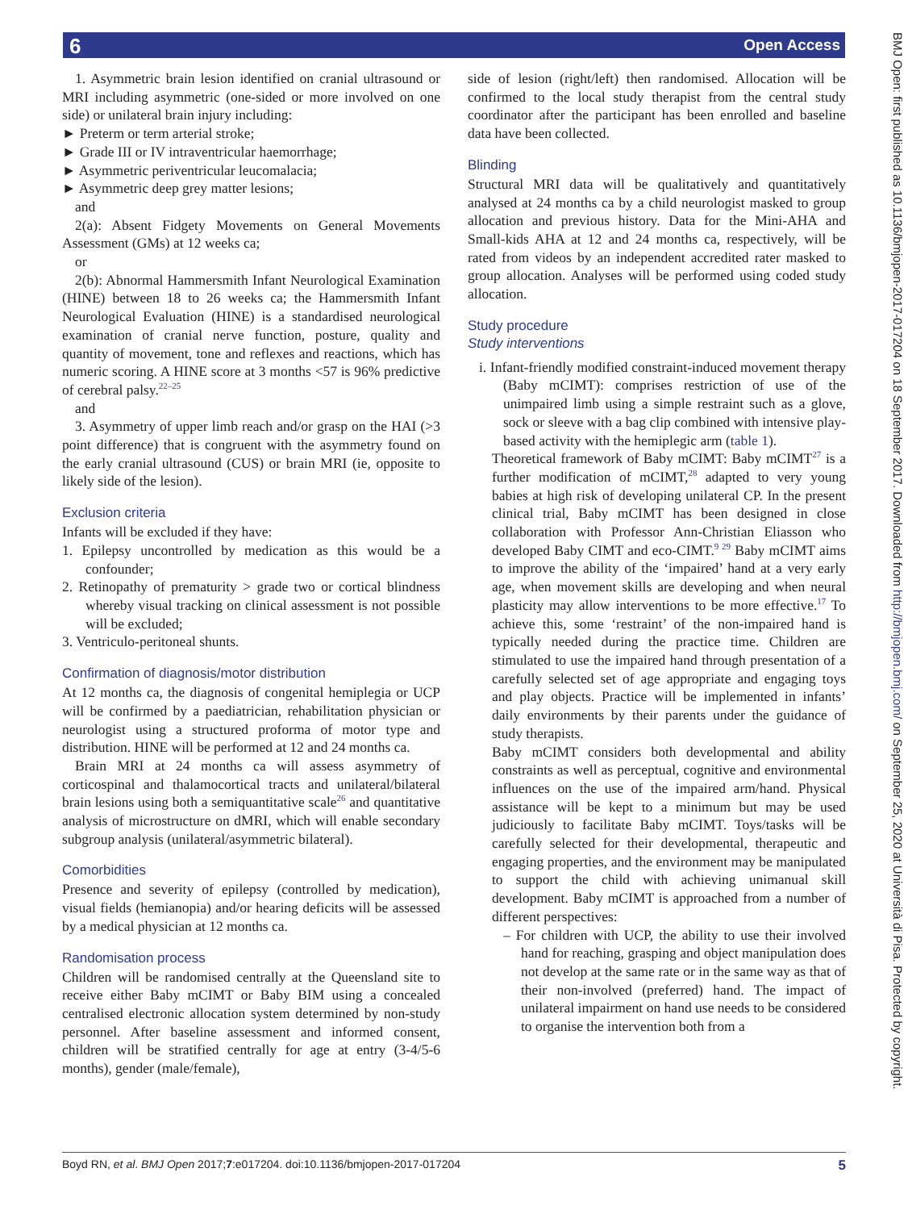6 Open Access
BMJ Open: first published as 10.1136/bmjopen-2017-017204 on 18 September 2017. Downloaded from http://bmjopen.bmj.com/ on September 25, 2020 at Università di Pisa. Protected by copyright.
1. Asymmetric brain lesion identified on cranial ultrasound or MRI including asymmetric (one-sided or more involved on one side) or unilateral brain injury including:
► Preterm or term arterial stroke;
► Grade III or IV intraventricular haemorrhage;
► Asymmetric periventricular leucomalacia;
► Asymmetric deep grey matter lesions;
and
2(a): Absent Fidgety Movements on General Movements Assessment (GMs) at 12 weeks ca;
or
2(b): Abnormal Hammersmith Infant Neurological Examination (HINE) between 18 to 26 weeks ca; the Hammersmith Infant Neurological Evaluation (HINE) is a standardised neurological examination of cranial nerve function, posture, quality and quantity of movement, tone and reflexes and reactions, which has numeric scoring. A HINE score at 3 months <57 is 96% predictive of cerebral palsy.<sup>22–25</sup>
and
3. Asymmetry of upper limb reach and/or grasp on the HAI (>3 point difference) that is congruent with the asymmetry found on the early cranial ultrasound (CUS) or brain MRI (ie, opposite to likely side of the lesion).
Exclusion criteria
Infants will be excluded if they have:
1. Epilepsy uncontrolled by medication as this would be a confounder;
2. Retinopathy of prematurity > grade two or cortical blindness whereby visual tracking on clinical assessment is not possible will be excluded;
3. Ventriculo-peritoneal shunts.
Confirmation of diagnosis/motor distribution
At 12 months ca, the diagnosis of congenital hemiplegia or UCP will be confirmed by a paediatrician, rehabilitation physician or neurologist using a structured proforma of motor type and distribution. HINE will be performed at 12 and 24 months ca.
Brain MRI at 24 months ca will assess asymmetry of corticospinal and thalamocortical tracts and unilateral/bilateral brain lesions using both a semiquantitative scale<sup>26</sup> and quantitative analysis of microstructure on dMRI, which will enable secondary subgroup analysis (unilateral/asymmetric bilateral).
Comorbidities
Presence and severity of epilepsy (controlled by medication), visual fields (hemianopia) and/or hearing deficits will be assessed by a medical physician at 12 months ca.
Randomisation process
Children will be randomised centrally at the Queensland site to receive either Baby mCIMT or Baby BIM using a concealed centralised electronic allocation system determined by non-study personnel. After baseline assessment and informed consent, children will be stratified centrally for age at entry (3-4/5-6 months), gender (male/female),
side of lesion (right/left) then randomised. Allocation will be confirmed to the local study therapist from the central study coordinator after the participant has been enrolled and baseline data have been collected.
Blinding
Structural MRI data will be qualitatively and quantitatively analysed at 24 months ca by a child neurologist masked to group allocation and previous history. Data for the Mini-AHA and Small-kids AHA at 12 and 24 months ca, respectively, will be rated from videos by an independent accredited rater masked to group allocation. Analyses will be performed using coded study allocation.
Study procedure
Study interventions
i. Infant-friendly modified constraint-induced movement therapy (Baby mCIMT): comprises restriction of use of the unimpaired limb using a simple restraint such as a glove, sock or sleeve with a bag clip combined with intensive play-based activity with the hemiplegic arm (table 1).
Theoretical framework of Baby mCIMT: Baby mCIMT<sup>27</sup> is a further modification of mCIMT,<sup>28</sup> adapted to very young babies at high risk of developing unilateral CP. In the present clinical trial, Baby mCIMT has been designed in close collaboration with Professor Ann-Christian Eliasson who developed Baby CIMT and eco-CIMT.<sup>9 29</sup> Baby mCIMT aims to improve the ability of the ‘impaired’ hand at a very early age, when movement skills are developing and when neural plasticity may allow interventions to be more effective.<sup>17</sup> To achieve this, some ‘restraint’ of the non-impaired hand is typically needed during the practice time. Children are stimulated to use the impaired hand through presentation of a carefully selected set of age appropriate and engaging toys and play objects. Practice will be implemented in infants’ daily environments by their parents under the guidance of study therapists.
Baby mCIMT considers both developmental and ability constraints as well as perceptual, cognitive and environmental influences on the use of the impaired arm/hand. Physical assistance will be kept to a minimum but may be used judiciously to facilitate Baby mCIMT. Toys/tasks will be carefully selected for their developmental, therapeutic and engaging properties, and the environment may be manipulated to support the child with achieving unimanual skill development. Baby mCIMT is approached from a number of different perspectives:
– For children with UCP, the ability to use their involved hand for reaching, grasping and object manipulation does not develop at the same rate or in the same way as that of their non-involved (preferred) hand. The impact of unilateral impairment on hand use needs to be considered to organise the intervention both from a
Boyd RN, et al. BMJ Open 2017;7:e017204. doi:10.1136/bmjopen-2017-017204 5